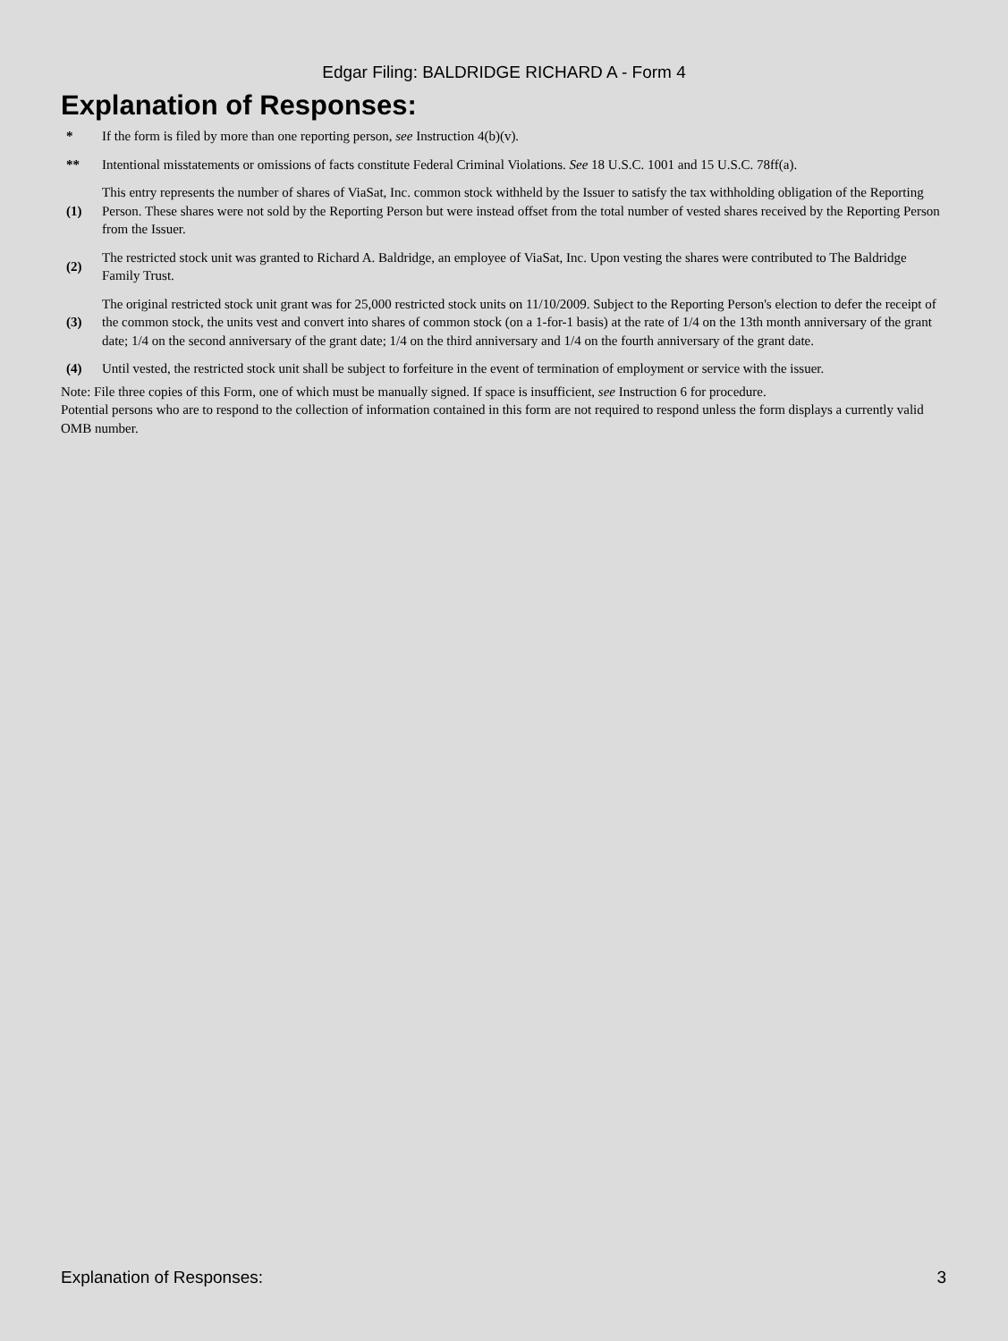Edgar Filing: BALDRIDGE RICHARD A - Form 4
Explanation of Responses:
| * | If the form is filed by more than one reporting person, see Instruction 4(b)(v). |
| ** | Intentional misstatements or omissions of facts constitute Federal Criminal Violations. See 18 U.S.C. 1001 and 15 U.S.C. 78ff(a). |
| (1) | This entry represents the number of shares of ViaSat, Inc. common stock withheld by the Issuer to satisfy the tax withholding obligation of the Reporting Person. These shares were not sold by the Reporting Person but were instead offset from the total number of vested shares received by the Reporting Person from the Issuer. |
| (2) | The restricted stock unit was granted to Richard A. Baldridge, an employee of ViaSat, Inc. Upon vesting the shares were contributed to The Baldridge Family Trust. |
| (3) | The original restricted stock unit grant was for 25,000 restricted stock units on 11/10/2009. Subject to the Reporting Person's election to defer the receipt of the common stock, the units vest and convert into shares of common stock (on a 1-for-1 basis) at the rate of 1/4 on the 13th month anniversary of the grant date; 1/4 on the second anniversary of the grant date; 1/4 on the third anniversary and 1/4 on the fourth anniversary of the grant date. |
| (4) | Until vested, the restricted stock unit shall be subject to forfeiture in the event of termination of employment or service with the issuer. |
Note: File three copies of this Form, one of which must be manually signed. If space is insufficient, see Instruction 6 for procedure.
Potential persons who are to respond to the collection of information contained in this form are not required to respond unless the form displays a currently valid OMB number.
Explanation of Responses: 3